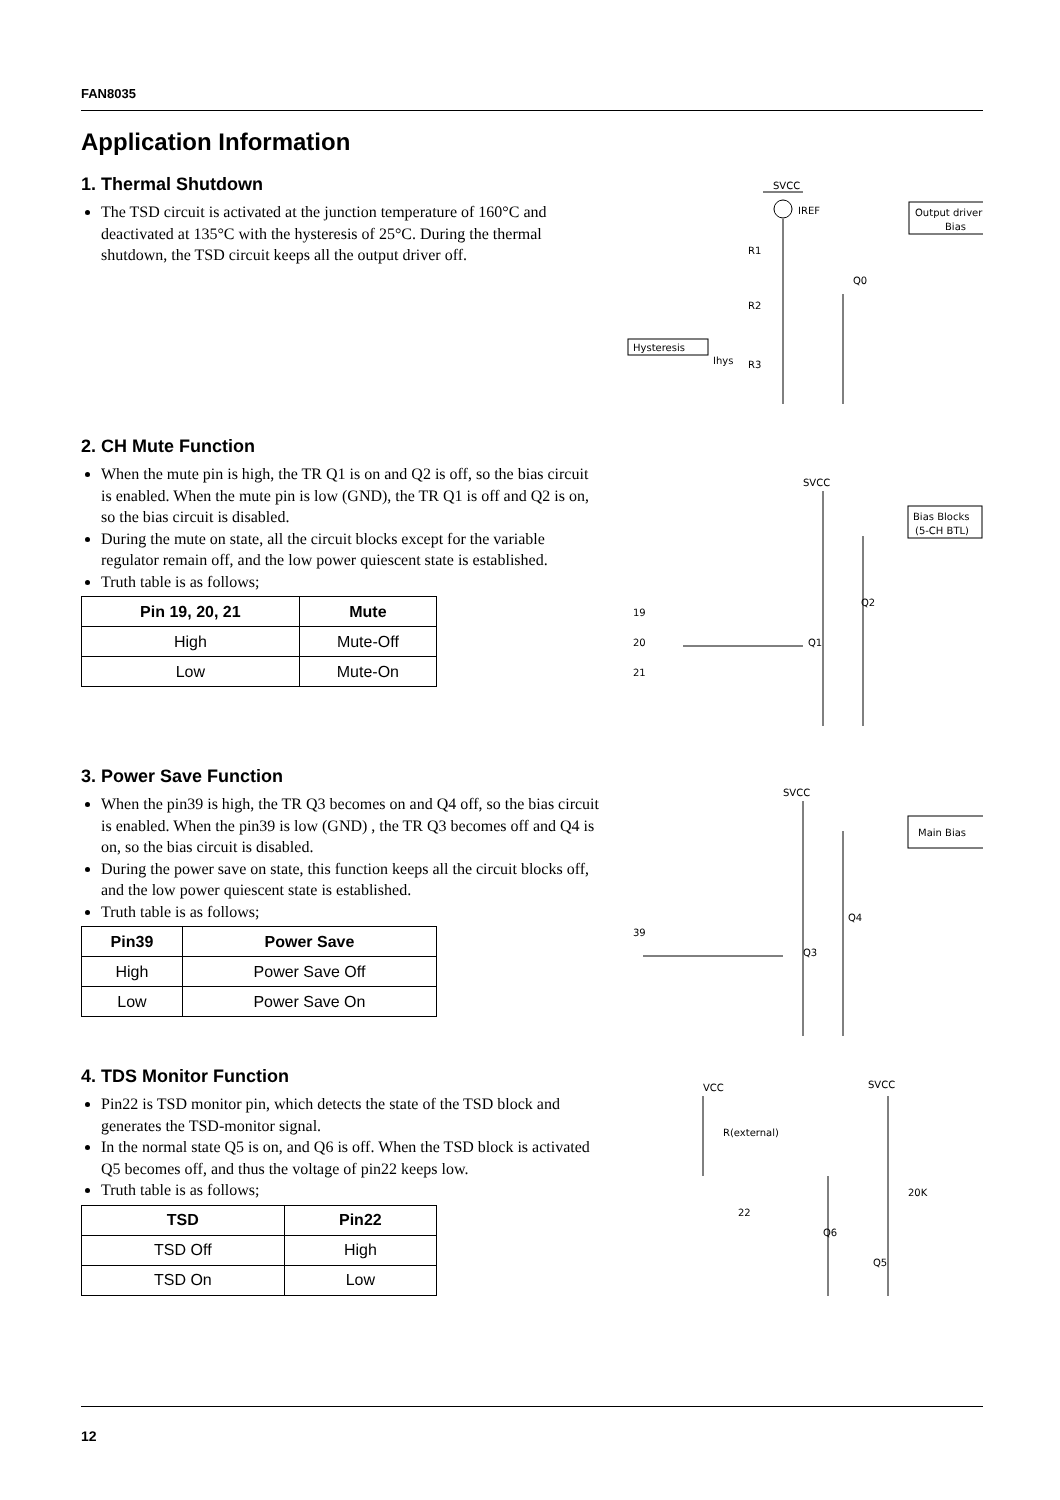FAN8035
Application Information
1. Thermal Shutdown
The TSD circuit is activated at the junction temperature of 160°C and deactivated at 135°C with the hysteresis of 25°C. During the thermal shutdown, the TSD circuit keeps all the output driver off.
SVCC
IREF
Output driver
Bias
R1
Q0
R2
Hysteresis
Ihys
R3
2. CH Mute Function
When the mute pin is high, the TR Q1 is on and Q2 is off, so the bias circuit is enabled. When the mute pin is low (GND), the TR Q1 is off and Q2 is on, so the bias circuit is disabled.
During the mute on state, all the circuit blocks except for the variable regulator remain off, and the low power quiescent state is established.
Truth table is as follows;
| Pin 19, 20, 21 | Mute |
| --- | --- |
| High | Mute-Off |
| Low | Mute-On |
SVCC
Bias Blocks
(5-CH BTL)
Q2
Q1
19
20
21
3. Power Save Function
When the pin39 is high, the TR Q3 becomes on and Q4 off, so the bias circuit is enabled. When the pin39 is low (GND) , the TR Q3 becomes off and Q4 is on, so the bias circuit is disabled.
During the power save on state, this function keeps all the circuit blocks off, and the low power quiescent state is established.
Truth table is as follows;
| Pin39 | Power Save |
| --- | --- |
| High | Power Save Off |
| Low | Power Save On |
SVCC
Main Bias
Q4
Q3
39
4. TDS Monitor Function
Pin22 is TSD monitor pin, which detects the state of the TSD block and generates the TSD-monitor signal.
In the normal state Q5 is on, and Q6 is off. When the TSD block is activated Q5 becomes off, and thus the voltage of pin22 keeps low.
Truth table is as follows;
| TSD | Pin22 |
| --- | --- |
| TSD Off | High |
| TSD On | Low |
VCC
SVCC
R(external)
20K
22
Q6
Q5
12